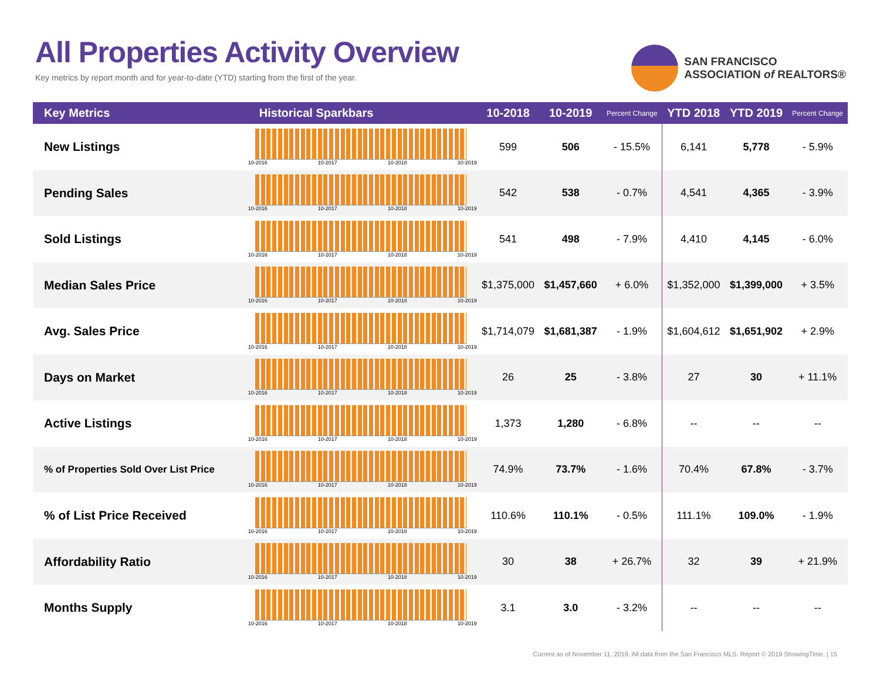All Properties Activity Overview
Key metrics by report month and for year-to-date (YTD) starting from the first of the year.
SAN FRANCISCO
ASSOCIATION of REALTORS®
| Key Metrics | Historical Sparkbars | 10-2018 | 10-2019 | Percent Change | YTD 2018 | YTD 2019 | Percent Change |
| --- | --- | --- | --- | --- | --- | --- | --- |
| New Listings | 10-2016 10-2017 10-2018 10-2019 | 599 | 506 | - 15.5% | 6,141 | 5,778 | - 5.9% |
| Pending Sales | 10-2016 10-2017 10-2018 10-2019 | 542 | 538 | - 0.7% | 4,541 | 4,365 | - 3.9% |
| Sold Listings | 10-2016 10-2017 10-2018 10-2019 | 541 | 498 | - 7.9% | 4,410 | 4,145 | - 6.0% |
| Median Sales Price | 10-2016 10-2017 10-2018 10-2019 | $1,375,000 | $1,457,660 | + 6.0% | $1,352,000 | $1,399,000 | + 3.5% |
| Avg. Sales Price | 10-2016 10-2017 10-2018 10-2019 | $1,714,079 | $1,681,387 | - 1.9% | $1,604,612 | $1,651,902 | + 2.9% |
| Days on Market | 10-2016 10-2017 10-2018 10-2019 | 26 | 25 | - 3.8% | 27 | 30 | + 11.1% |
| Active Listings | 10-2016 10-2017 10-2018 10-2019 | 1,373 | 1,280 | - 6.8% | -- | -- | -- |
| % of Properties Sold Over List Price | 10-2016 10-2017 10-2018 10-2019 | 74.9% | 73.7% | - 1.6% | 70.4% | 67.8% | - 3.7% |
| % of List Price Received | 10-2016 10-2017 10-2018 10-2019 | 110.6% | 110.1% | - 0.5% | 111.1% | 109.0% | - 1.9% |
| Affordability Ratio | 10-2016 10-2017 10-2018 10-2019 | 30 | 38 | + 26.7% | 32 | 39 | + 21.9% |
| Months Supply | 10-2016 10-2017 10-2018 10-2019 | 3.1 | 3.0 | - 3.2% | -- | -- | -- |
Current as of November 11, 2019. All data from the San Francisco MLS. Report © 2019 ShowingTime. | 15